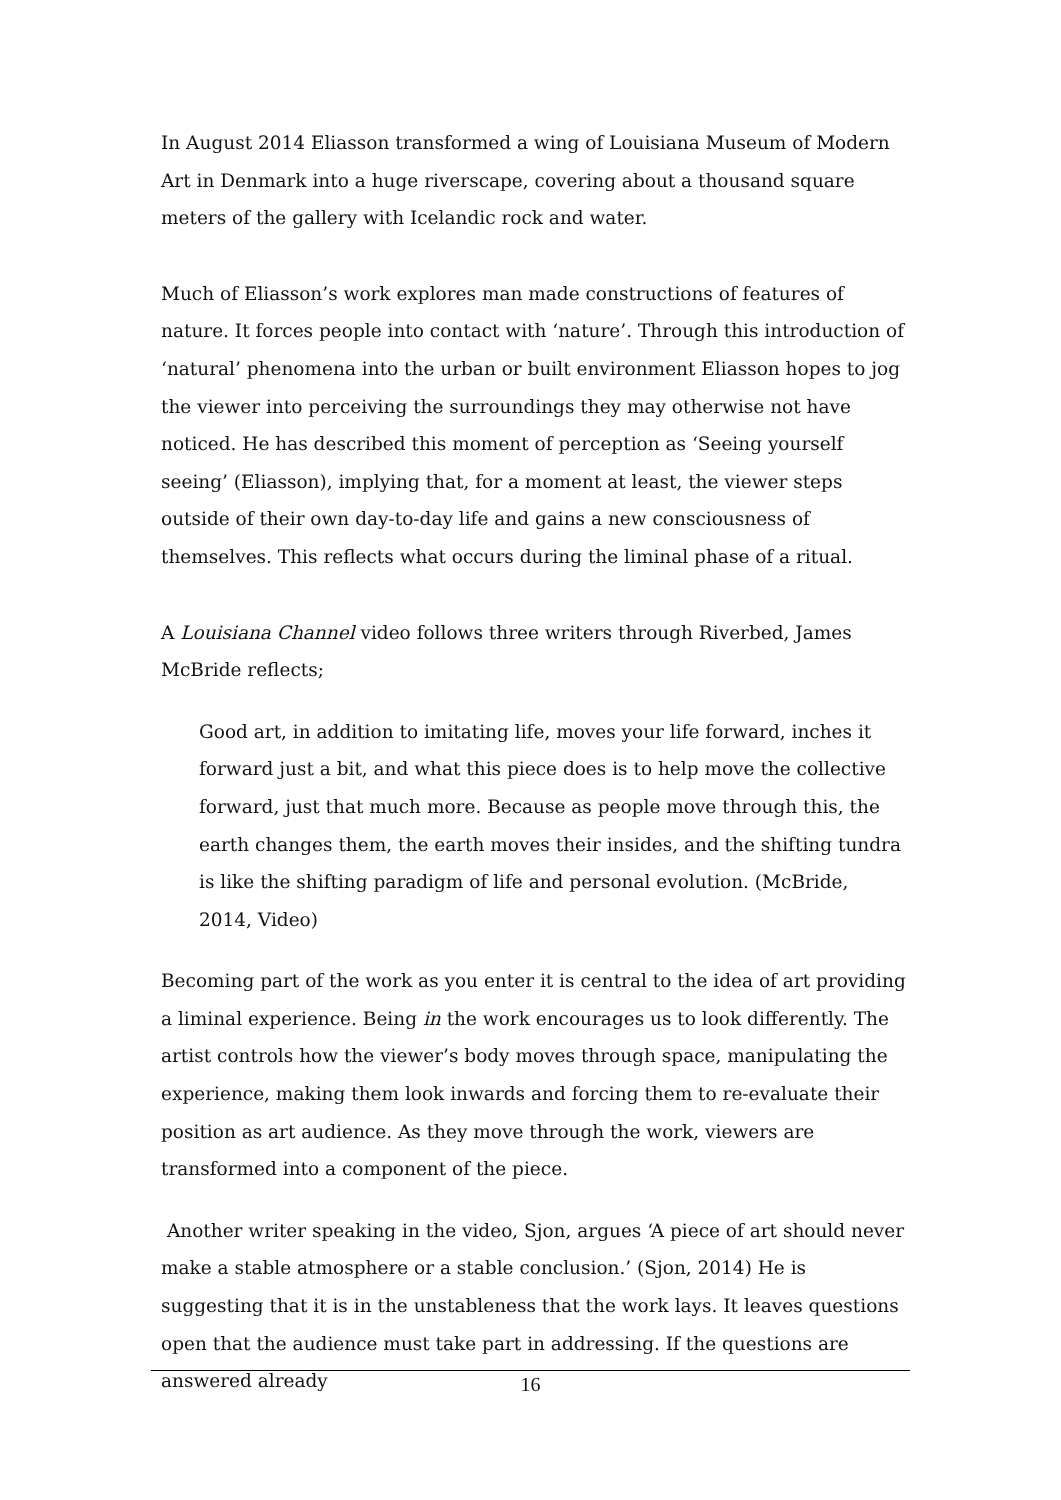In August 2014 Eliasson transformed a wing of Louisiana Museum of Modern Art in Denmark into a huge riverscape, covering about a thousand square meters of the gallery with Icelandic rock and water.
Much of Eliasson’s work explores man made constructions of features of nature. It forces people into contact with ‘nature’. Through this introduction of ‘natural’ phenomena into the urban or built environment Eliasson hopes to jog the viewer into perceiving the surroundings they may otherwise not have noticed. He has described this moment of perception as ‘Seeing yourself seeing’ (Eliasson), implying that, for a moment at least, the viewer steps outside of their own day-to-day life and gains a new consciousness of themselves. This reflects what occurs during the liminal phase of a ritual.
A Louisiana Channel video follows three writers through Riverbed, James McBride reflects;
Good art, in addition to imitating life, moves your life forward, inches it forward just a bit, and what this piece does is to help move the collective forward, just that much more. Because as people move through this, the earth changes them, the earth moves their insides, and the shifting tundra is like the shifting paradigm of life and personal evolution. (McBride, 2014, Video)
Becoming part of the work as you enter it is central to the idea of art providing a liminal experience. Being in the work encourages us to look differently. The artist controls how the viewer’s body moves through space, manipulating the experience, making them look inwards and forcing them to re-evaluate their position as art audience. As they move through the work, viewers are transformed into a component of the piece.
Another writer speaking in the video, Sjon, argues ‘A piece of art should never make a stable atmosphere or a stable conclusion.’ (Sjon, 2014) He is suggesting that it is in the unstableness that the work lays. It leaves questions open that the audience must take part in addressing. If the questions are answered already
16